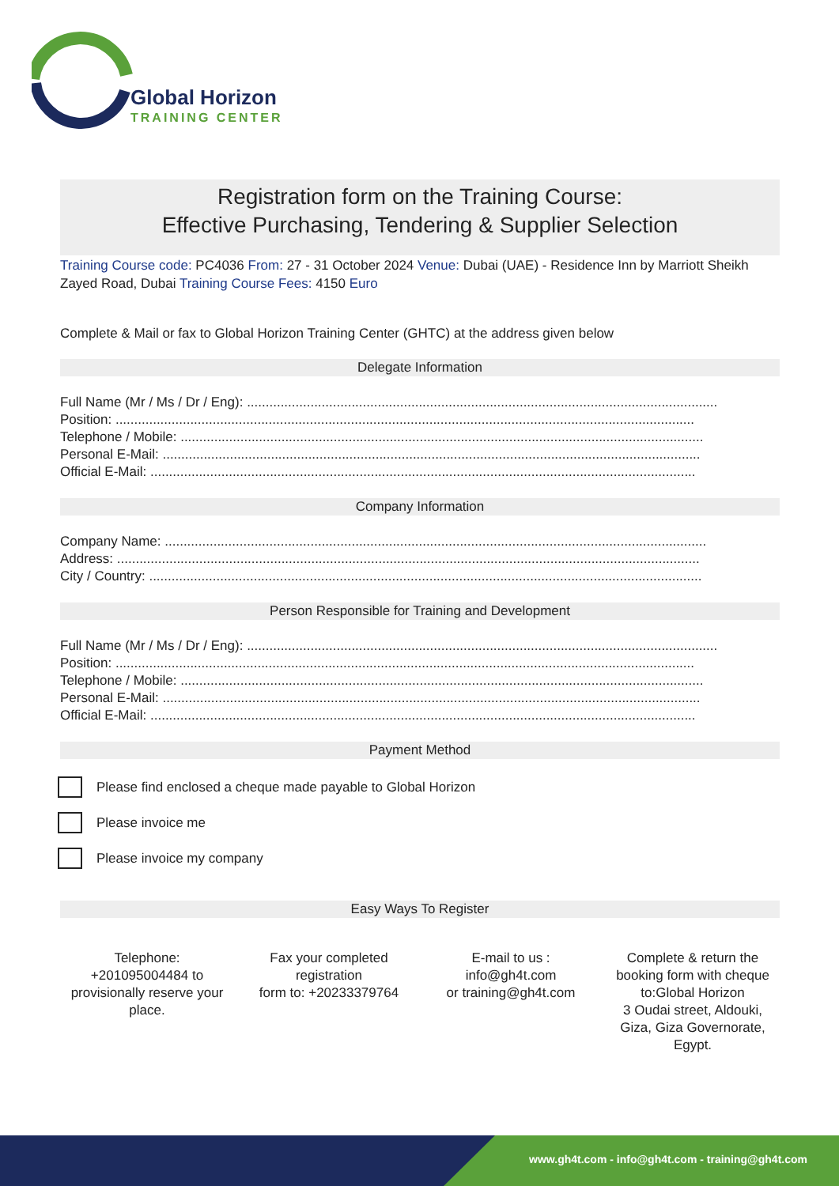Global Horizon
TRAINING CENTER
Registration form on the Training Course:
Effective Purchasing, Tendering & Supplier Selection
Training Course code: PC4036 From: 27 - 31 October 2024 Venue: Dubai (UAE) - Residence Inn by Marriott Sheikh Zayed Road, Dubai Training Course Fees: 4150 Euro
Complete & Mail or fax to Global Horizon Training Center (GHTC) at the address given below
Delegate Information
Full Name (Mr / Ms / Dr / Eng): ..............................................................................................................................
Position: ...........................................................................................................................................................
Telephone / Mobile: ............................................................................................................................................
Personal E-Mail: ................................................................................................................................................
Official E-Mail: ..................................................................................................................................................
Company Information
Company Name: .................................................................................................................................................
Address: ............................................................................................................................................................
City / Country: ....................................................................................................................................................
Person Responsible for Training and Development
Full Name (Mr / Ms / Dr / Eng): ..............................................................................................................................
Position: ...........................................................................................................................................................
Telephone / Mobile: ............................................................................................................................................
Personal E-Mail: ................................................................................................................................................
Official E-Mail: ..................................................................................................................................................
Payment Method
Please find enclosed a cheque made payable to Global Horizon
Please invoice me
Please invoice my company
Easy Ways To Register
Telephone:
+201095004484 to provisionally reserve your place.
Fax your completed registration
form to: +20233379764
E-mail to us :
info@gh4t.com
or training@gh4t.com
Complete & return the booking form with cheque to:Global Horizon
3 Oudai street, Aldouki, Giza, Giza Governorate, Egypt.
www.gh4t.com - info@gh4t.com - training@gh4t.com